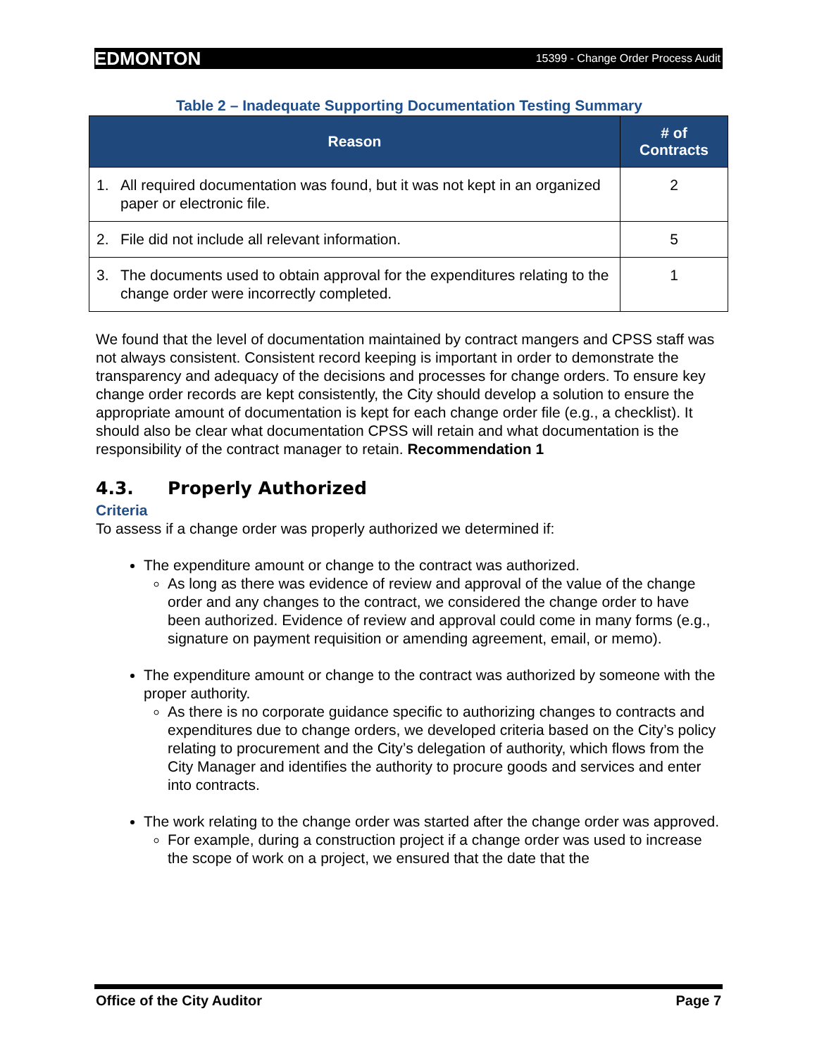EDMONTON 15399 - Change Order Process Audit
Table 2 – Inadequate Supporting Documentation Testing Summary
| Reason | # of Contracts |
| --- | --- |
| 1. All required documentation was found, but it was not kept in an organized paper or electronic file. | 2 |
| 2. File did not include all relevant information. | 5 |
| 3. The documents used to obtain approval for the expenditures relating to the change order were incorrectly completed. | 1 |
We found that the level of documentation maintained by contract mangers and CPSS staff was not always consistent. Consistent record keeping is important in order to demonstrate the transparency and adequacy of the decisions and processes for change orders. To ensure key change order records are kept consistently, the City should develop a solution to ensure the appropriate amount of documentation is kept for each change order file (e.g., a checklist). It should also be clear what documentation CPSS will retain and what documentation is the responsibility of the contract manager to retain. Recommendation 1
4.3. Properly Authorized
Criteria
To assess if a change order was properly authorized we determined if:
The expenditure amount or change to the contract was authorized.
As long as there was evidence of review and approval of the value of the change order and any changes to the contract, we considered the change order to have been authorized. Evidence of review and approval could come in many forms (e.g., signature on payment requisition or amending agreement, email, or memo).
The expenditure amount or change to the contract was authorized by someone with the proper authority.
As there is no corporate guidance specific to authorizing changes to contracts and expenditures due to change orders, we developed criteria based on the City’s policy relating to procurement and the City’s delegation of authority, which flows from the City Manager and identifies the authority to procure goods and services and enter into contracts.
The work relating to the change order was started after the change order was approved.
For example, during a construction project if a change order was used to increase the scope of work on a project, we ensured that the date that the
Office of the City Auditor Page 7